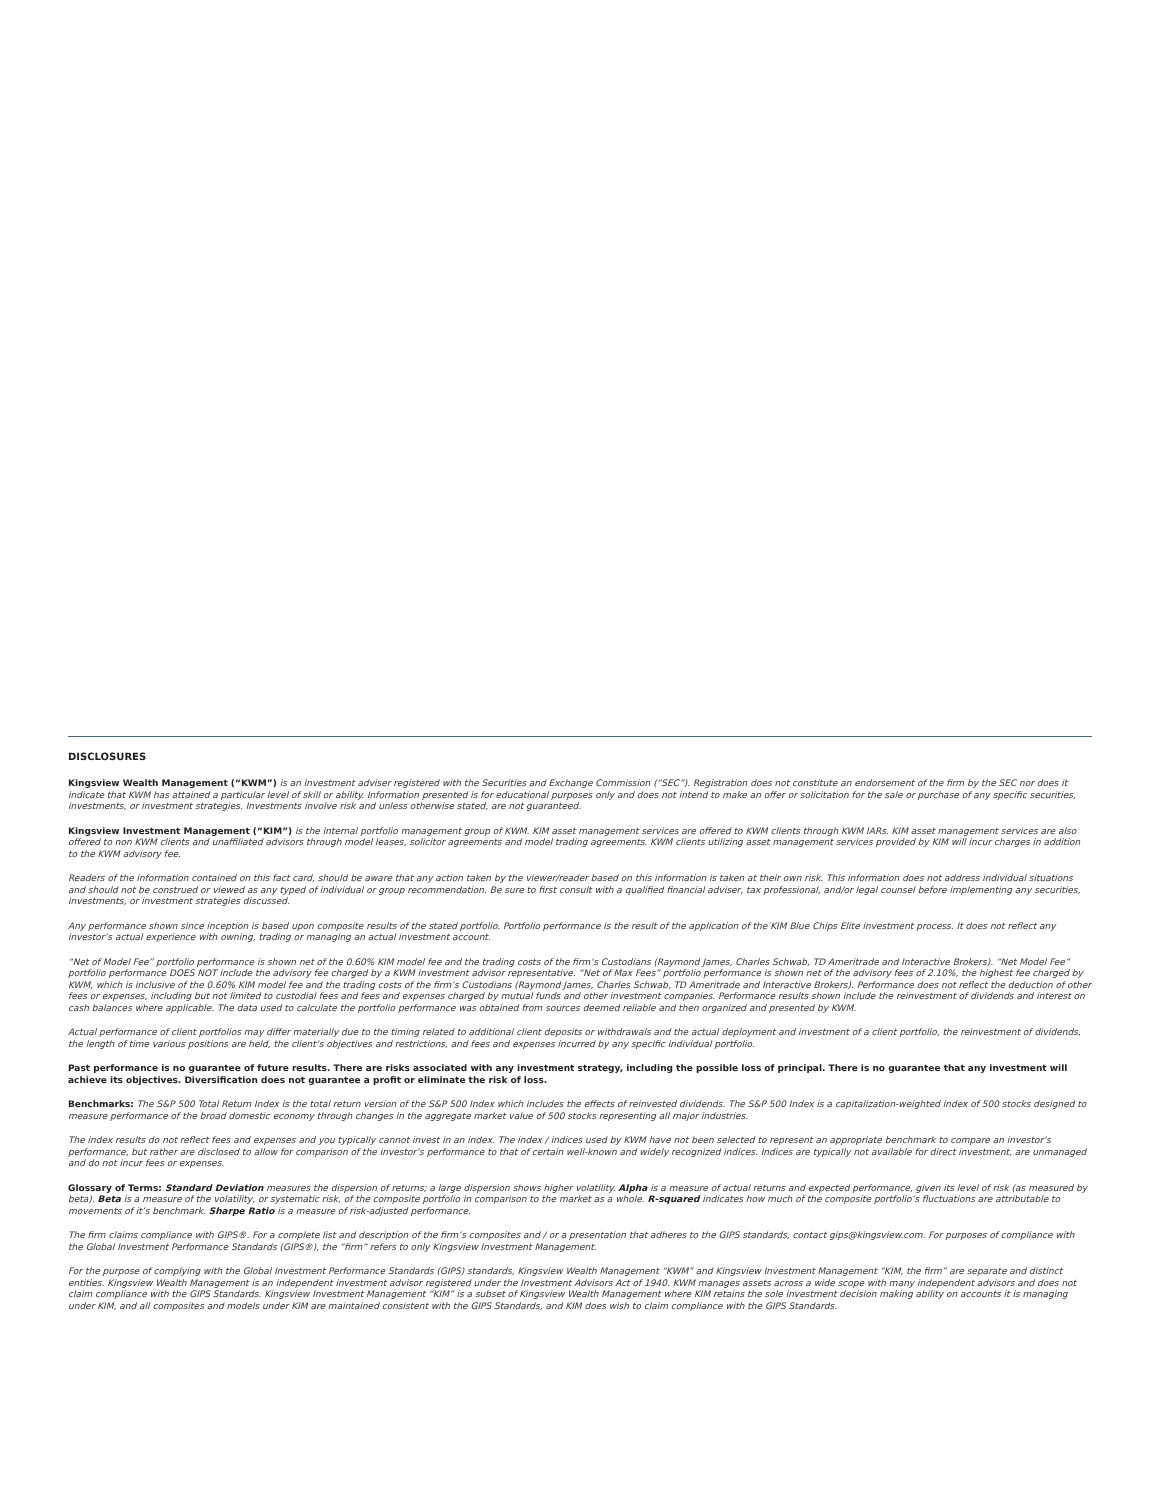DISCLOSURES
Kingsview Wealth Management (“KWM”) is an investment adviser registered with the Securities and Exchange Commission (“SEC”). Registration does not constitute an endorsement of the firm by the SEC nor does it indicate that KWM has attained a particular level of skill or ability. Information presented is for educational purposes only and does not intend to make an offer or solicitation for the sale or purchase of any specific securities, investments, or investment strategies. Investments involve risk and unless otherwise stated, are not guaranteed.
Kingsview Investment Management (“KIM”) is the internal portfolio management group of KWM. KIM asset management services are offered to KWM clients through KWM IARs. KIM asset management services are also offered to non KWM clients and unaffiliated advisors through model leases, solicitor agreements and model trading agreements. KWM clients utilizing asset management services provided by KIM will incur charges in addition to the KWM advisory fee.
Readers of the information contained on this fact card, should be aware that any action taken by the viewer/reader based on this information is taken at their own risk. This information does not address individual situations and should not be construed or viewed as any typed of individual or group recommendation. Be sure to first consult with a qualified financial adviser, tax professional, and/or legal counsel before implementing any securities, investments, or investment strategies discussed.
Any performance shown since inception is based upon composite results of the stated portfolio. Portfolio performance is the result of the application of the KIM Blue Chips Elite investment process. It does not reflect any investor’s actual experience with owning, trading or managing an actual investment account.
“Net of Model Fee” portfolio performance is shown net of the 0.60% KIM model fee and the trading costs of the firm’s Custodians (Raymond James, Charles Schwab, TD Ameritrade and Interactive Brokers). “Net Model Fee” portfolio performance DOES NOT include the advisory fee charged by a KWM investment advisor representative. “Net of Max Fees” portfolio performance is shown net of the advisory fees of 2.10%, the highest fee charged by KWM, which is inclusive of the 0.60% KIM model fee and the trading costs of the firm’s Custodians (Raymond James, Charles Schwab, TD Ameritrade and Interactive Brokers). Performance does not reflect the deduction of other fees or expenses, including but not limited to custodial fees and fees and expenses charged by mutual funds and other investment companies. Performance results shown include the reinvestment of dividends and interest on cash balances where applicable. The data used to calculate the portfolio performance was obtained from sources deemed reliable and then organized and presented by KWM.
Actual performance of client portfolios may differ materially due to the timing related to additional client deposits or withdrawals and the actual deployment and investment of a client portfolio, the reinvestment of dividends, the length of time various positions are held, the client’s objectives and restrictions, and fees and expenses incurred by any specific individual portfolio.
Past performance is no guarantee of future results. There are risks associated with any investment strategy, including the possible loss of principal. There is no guarantee that any investment will achieve its objectives. Diversification does not guarantee a profit or eliminate the risk of loss.
Benchmarks: The S&P 500 Total Return Index is the total return version of the S&P 500 Index which includes the effects of reinvested dividends. The S&P 500 Index is a capitalization-weighted index of 500 stocks designed to measure performance of the broad domestic economy through changes in the aggregate market value of 500 stocks representing all major industries.
The index results do not reflect fees and expenses and you typically cannot invest in an index. The index / indices used by KWM have not been selected to represent an appropriate benchmark to compare an investor’s performance, but rather are disclosed to allow for comparison of the investor’s performance to that of certain well-known and widely recognized indices. Indices are typically not available for direct investment, are unmanaged and do not incur fees or expenses.
Glossary of Terms: Standard Deviation measures the dispersion of returns; a large dispersion shows higher volatility. Alpha is a measure of actual returns and expected performance, given its level of risk (as measured by beta). Beta is a measure of the volatility, or systematic risk, of the composite portfolio in comparison to the market as a whole. R-squared indicates how much of the composite portfolio’s fluctuations are attributable to movements of it’s benchmark. Sharpe Ratio is a measure of risk-adjusted performance.
The firm claims compliance with GIPS®. For a complete list and description of the firm’s composites and / or a presentation that adheres to the GIPS standards, contact gips@kingsview.com. For purposes of compliance with the Global Investment Performance Standards (GIPS®), the “firm” refers to only Kingsview Investment Management.
For the purpose of complying with the Global Investment Performance Standards (GIPS) standards, Kingsview Wealth Management “KWM” and Kingsview Investment Management “KIM, the firm” are separate and distinct entities. Kingsview Wealth Management is an independent investment advisor registered under the Investment Advisors Act of 1940. KWM manages assets across a wide scope with many independent advisors and does not claim compliance with the GIPS Standards. Kingsview Investment Management “KIM” is a subset of Kingsview Wealth Management where KIM retains the sole investment decision making ability on accounts it is managing under KIM, and all composites and models under KIM are maintained consistent with the GIPS Standards, and KIM does wish to claim compliance with the GIPS Standards.